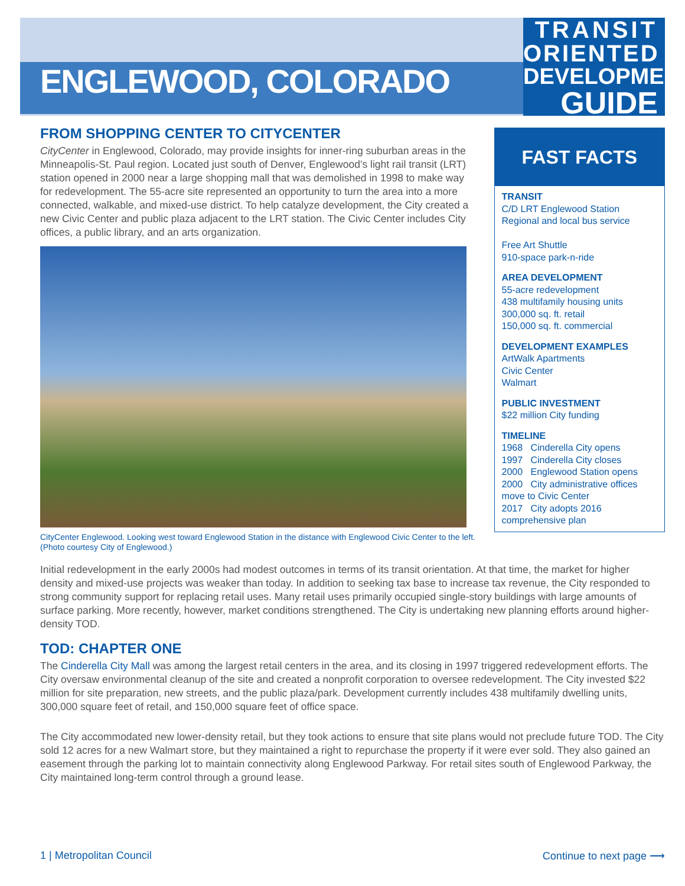ENGLEWOOD, COLORADO
TRANSIT
ORIENTED
DEVELOPMENT
GUIDE
FROM SHOPPING CENTER TO CITYCENTER
CityCenter in Englewood, Colorado, may provide insights for inner-ring suburban areas in the Minneapolis-St. Paul region. Located just south of Denver, Englewood’s light rail transit (LRT) station opened in 2000 near a large shopping mall that was demolished in 1998 to make way for redevelopment. The 55-acre site represented an opportunity to turn the area into a more connected, walkable, and mixed-use district. To help catalyze development, the City created a new Civic Center and public plaza adjacent to the LRT station. The Civic Center includes City offices, a public library, and an arts organization.
CityCenter Englewood. Looking west toward Englewood Station in the distance with Englewood Civic Center to the left. (Photo courtesy City of Englewood.)
FAST FACTS
TRANSIT
C/D LRT Englewood Station
Regional and local bus service
Free Art Shuttle
910-space park-n-ride
AREA DEVELOPMENT
55-acre redevelopment
438 multifamily housing units
300,000 sq. ft. retail
150,000 sq. ft. commercial
DEVELOPMENT EXAMPLES
ArtWalk Apartments
Civic Center
Walmart
PUBLIC INVESTMENT
$22 million City funding
TIMELINE
1968 Cinderella City opens
1997 Cinderella City closes
2000 Englewood Station opens
2000 City administrative offices move to Civic Center
2017 City adopts 2016 comprehensive plan
Initial redevelopment in the early 2000s had modest outcomes in terms of its transit orientation. At that time, the market for higher density and mixed-use projects was weaker than today. In addition to seeking tax base to increase tax revenue, the City responded to strong community support for replacing retail uses. Many retail uses primarily occupied single-story buildings with large amounts of surface parking. More recently, however, market conditions strengthened. The City is undertaking new planning efforts around higher-density TOD.
TOD: CHAPTER ONE
The Cinderella City Mall was among the largest retail centers in the area, and its closing in 1997 triggered redevelopment efforts. The City oversaw environmental cleanup of the site and created a nonprofit corporation to oversee redevelopment. The City invested $22 million for site preparation, new streets, and the public plaza/park. Development currently includes 438 multifamily dwelling units, 300,000 square feet of retail, and 150,000 square feet of office space.
The City accommodated new lower-density retail, but they took actions to ensure that site plans would not preclude future TOD. The City sold 12 acres for a new Walmart store, but they maintained a right to repurchase the property if it were ever sold. They also gained an easement through the parking lot to maintain connectivity along Englewood Parkway. For retail sites south of Englewood Parkway, the City maintained long-term control through a ground lease.
1 | Metropolitan Council Continue to next page ⟶